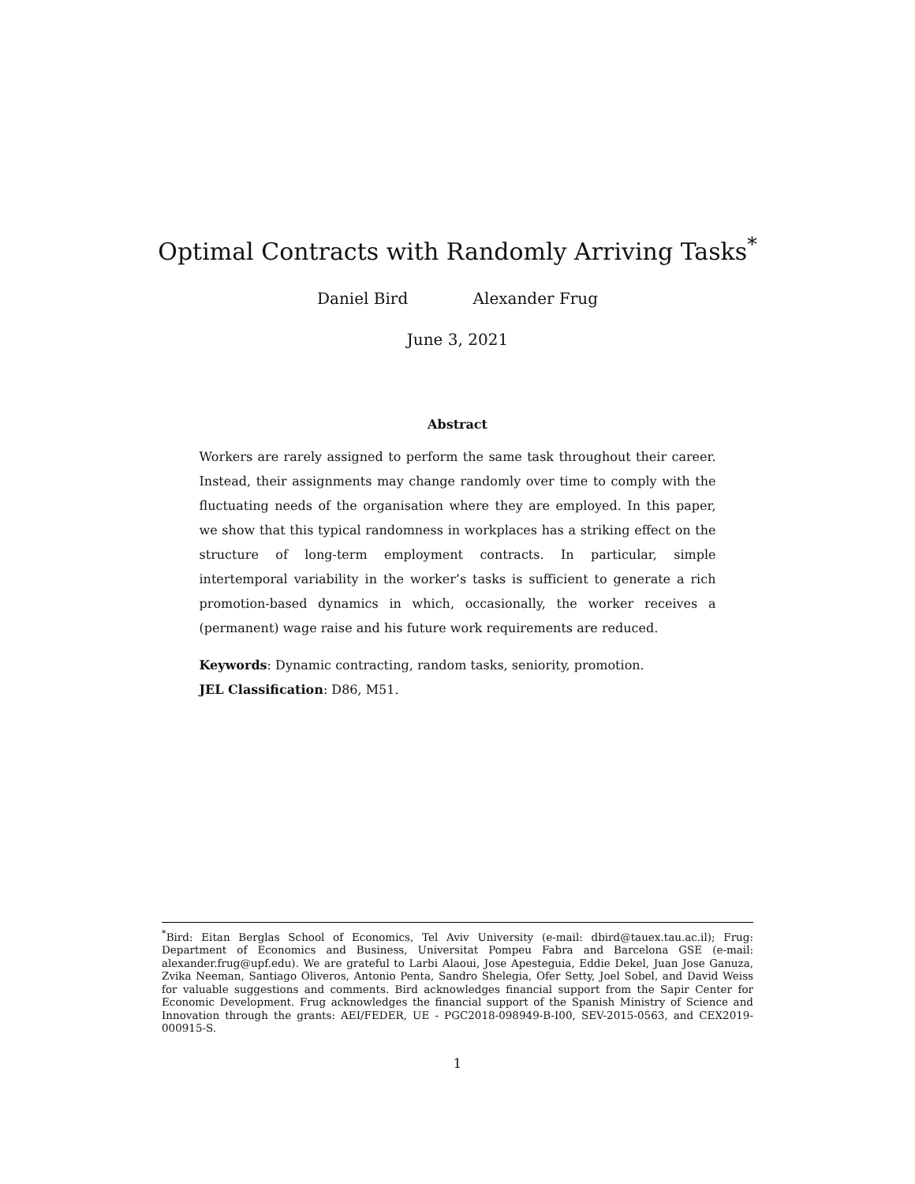Optimal Contracts with Randomly Arriving Tasks<sup>*</sup>
Daniel Bird Alexander Frug
June 3, 2021
Abstract
Workers are rarely assigned to perform the same task throughout their career. Instead, their assignments may change randomly over time to comply with the fluctuating needs of the organisation where they are employed. In this paper, we show that this typical randomness in workplaces has a striking effect on the structure of long-term employment contracts. In particular, simple intertemporal variability in the worker’s tasks is sufficient to generate a rich promotion-based dynamics in which, occasionally, the worker receives a (permanent) wage raise and his future work requirements are reduced.
Keywords: Dynamic contracting, random tasks, seniority, promotion.
JEL Classification: D86, M51.
<sup>*</sup> Bird: Eitan Berglas School of Economics, Tel Aviv University (e-mail: dbird@tauex.tau.ac.il); Frug: Department of Economics and Business, Universitat Pompeu Fabra and Barcelona GSE (e-mail: alexander.frug@upf.edu). We are grateful to Larbi Alaoui, Jose Apesteguia, Eddie Dekel, Juan Jose Ganuza, Zvika Neeman, Santiago Oliveros, Antonio Penta, Sandro Shelegia, Ofer Setty, Joel Sobel, and David Weiss for valuable suggestions and comments. Bird acknowledges financial support from the Sapir Center for Economic Development. Frug acknowledges the financial support of the Spanish Ministry of Science and Innovation through the grants: AEI/FEDER, UE - PGC2018-098949-B-I00, SEV-2015-0563, and CEX2019-000915-S.
1